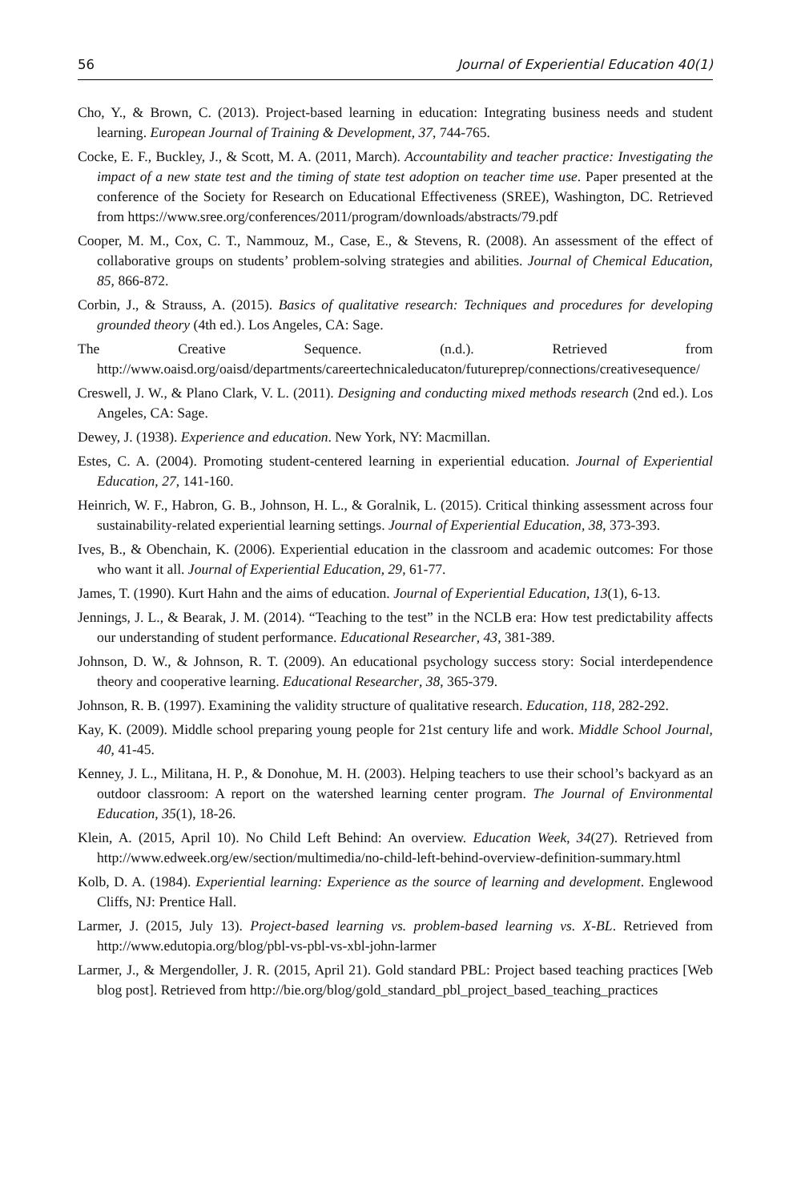56 Journal of Experiential Education 40(1)
Cho, Y., & Brown, C. (2013). Project-based learning in education: Integrating business needs and student learning. European Journal of Training & Development, 37, 744-765.
Cocke, E. F., Buckley, J., & Scott, M. A. (2011, March). Accountability and teacher practice: Investigating the impact of a new state test and the timing of state test adoption on teacher time use. Paper presented at the conference of the Society for Research on Educational Effectiveness (SREE), Washington, DC. Retrieved from https://www.sree.org/conferences/2011/program/downloads/abstracts/79.pdf
Cooper, M. M., Cox, C. T., Nammouz, M., Case, E., & Stevens, R. (2008). An assessment of the effect of collaborative groups on students’ problem-solving strategies and abilities. Journal of Chemical Education, 85, 866-872.
Corbin, J., & Strauss, A. (2015). Basics of qualitative research: Techniques and procedures for developing grounded theory (4th ed.). Los Angeles, CA: Sage.
The Creative Sequence. (n.d.). Retrieved from http://www.oaisd.org/oaisd/departments/careertechnicaleducaton/futureprep/connections/creativesequence/
Creswell, J. W., & Plano Clark, V. L. (2011). Designing and conducting mixed methods research (2nd ed.). Los Angeles, CA: Sage.
Dewey, J. (1938). Experience and education. New York, NY: Macmillan.
Estes, C. A. (2004). Promoting student-centered learning in experiential education. Journal of Experiential Education, 27, 141-160.
Heinrich, W. F., Habron, G. B., Johnson, H. L., & Goralnik, L. (2015). Critical thinking assessment across four sustainability-related experiential learning settings. Journal of Experiential Education, 38, 373-393.
Ives, B., & Obenchain, K. (2006). Experiential education in the classroom and academic outcomes: For those who want it all. Journal of Experiential Education, 29, 61-77.
James, T. (1990). Kurt Hahn and the aims of education. Journal of Experiential Education, 13(1), 6-13.
Jennings, J. L., & Bearak, J. M. (2014). “Teaching to the test” in the NCLB era: How test predictability affects our understanding of student performance. Educational Researcher, 43, 381-389.
Johnson, D. W., & Johnson, R. T. (2009). An educational psychology success story: Social interdependence theory and cooperative learning. Educational Researcher, 38, 365-379.
Johnson, R. B. (1997). Examining the validity structure of qualitative research. Education, 118, 282-292.
Kay, K. (2009). Middle school preparing young people for 21st century life and work. Middle School Journal, 40, 41-45.
Kenney, J. L., Militana, H. P., & Donohue, M. H. (2003). Helping teachers to use their school’s backyard as an outdoor classroom: A report on the watershed learning center program. The Journal of Environmental Education, 35(1), 18-26.
Klein, A. (2015, April 10). No Child Left Behind: An overview. Education Week, 34(27). Retrieved from http://www.edweek.org/ew/section/multimedia/no-child-left-behind-overview-definition-summary.html
Kolb, D. A. (1984). Experiential learning: Experience as the source of learning and development. Englewood Cliffs, NJ: Prentice Hall.
Larmer, J. (2015, July 13). Project-based learning vs. problem-based learning vs. X-BL. Retrieved from http://www.edutopia.org/blog/pbl-vs-pbl-vs-xbl-john-larmer
Larmer, J., & Mergendoller, J. R. (2015, April 21). Gold standard PBL: Project based teaching practices [Web blog post]. Retrieved from http://bie.org/blog/gold_standard_pbl_project_based_teaching_practices